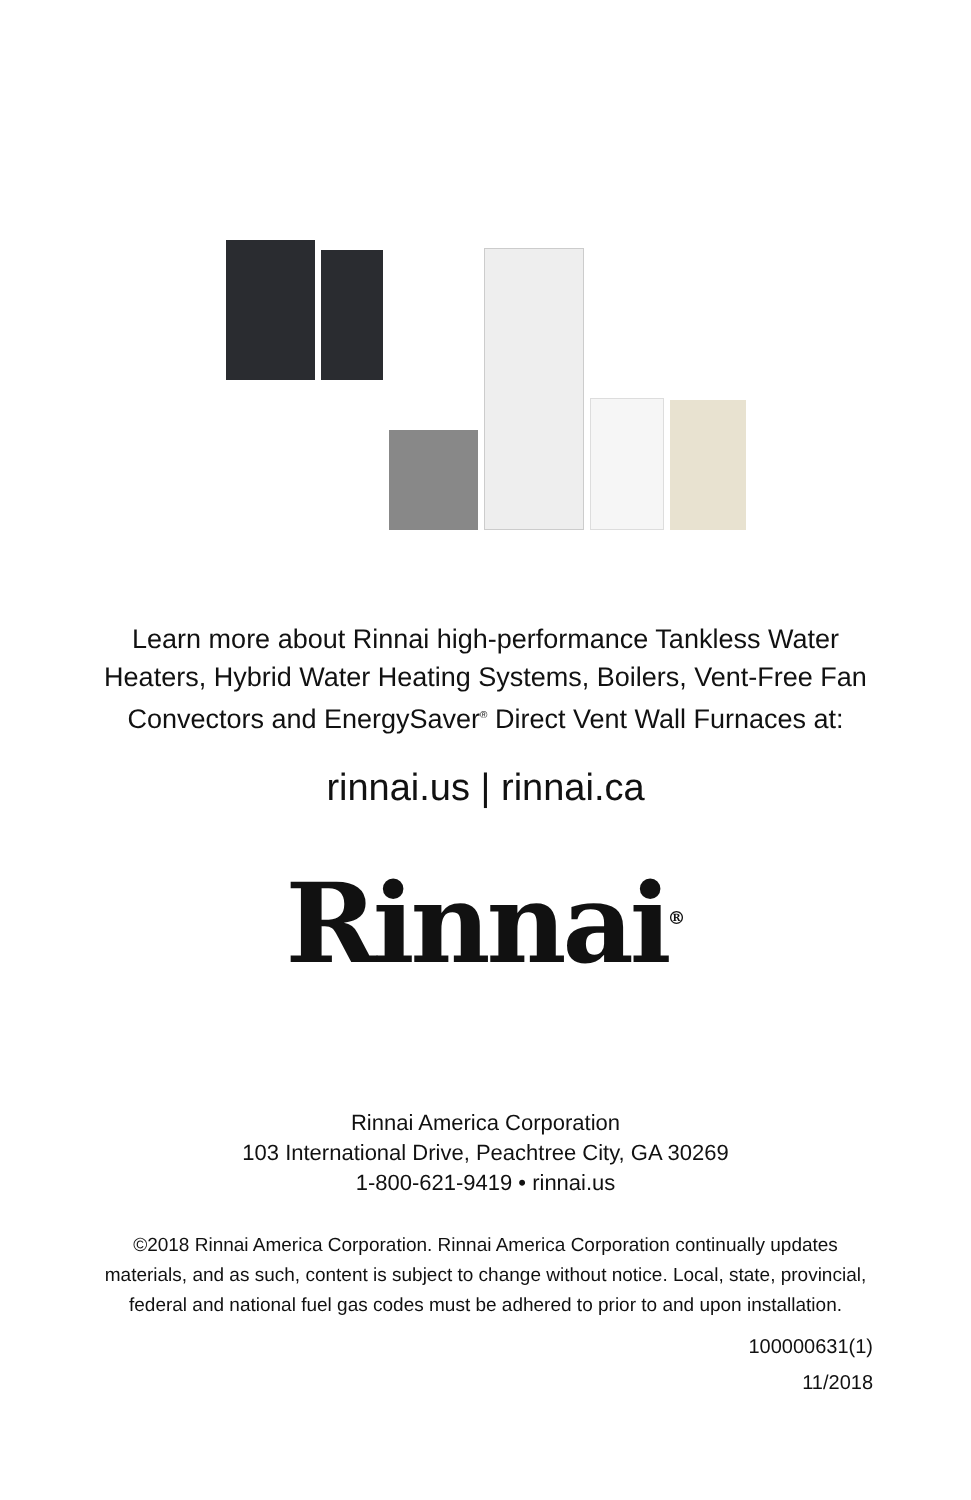Learn more about Rinnai high-performance Tankless Water Heaters, Hybrid Water Heating Systems, Boilers, Vent-Free Fan Convectors and EnergySaver<sup>®</sup> Direct Vent Wall Furnaces at:
rinnai.us | rinnai.ca
Rinnai<sup>®</sup>
Rinnai America Corporation
103 International Drive, Peachtree City, GA 30269
1-800-621-9419 • rinnai.us
©2018 Rinnai America Corporation. Rinnai America Corporation continually updates materials, and as such, content is subject to change without notice. Local, state, provincial, federal and national fuel gas codes must be adhered to prior to and upon installation.
100000631(1)
11/2018